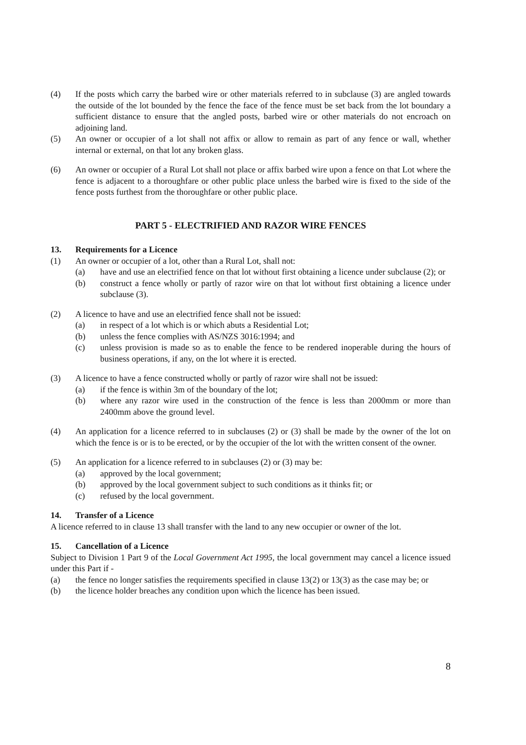(4) If the posts which carry the barbed wire or other materials referred to in subclause (3) are angled towards the outside of the lot bounded by the fence the face of the fence must be set back from the lot boundary a sufficient distance to ensure that the angled posts, barbed wire or other materials do not encroach on adjoining land.
(5) An owner or occupier of a lot shall not affix or allow to remain as part of any fence or wall, whether internal or external, on that lot any broken glass.
(6) An owner or occupier of a Rural Lot shall not place or affix barbed wire upon a fence on that Lot where the fence is adjacent to a thoroughfare or other public place unless the barbed wire is fixed to the side of the fence posts furthest from the thoroughfare or other public place.
PART 5 - ELECTRIFIED AND RAZOR WIRE FENCES
13. Requirements for a Licence
(1) An owner or occupier of a lot, other than a Rural Lot, shall not:
(a) have and use an electrified fence on that lot without first obtaining a licence under subclause (2); or
(b) construct a fence wholly or partly of razor wire on that lot without first obtaining a licence under subclause (3).
(2) A licence to have and use an electrified fence shall not be issued:
(a) in respect of a lot which is or which abuts a Residential Lot;
(b) unless the fence complies with AS/NZS 3016:1994; and
(c) unless provision is made so as to enable the fence to be rendered inoperable during the hours of business operations, if any, on the lot where it is erected.
(3) A licence to have a fence constructed wholly or partly of razor wire shall not be issued:
(a) if the fence is within 3m of the boundary of the lot;
(b) where any razor wire used in the construction of the fence is less than 2000mm or more than 2400mm above the ground level.
(4) An application for a licence referred to in subclauses (2) or (3) shall be made by the owner of the lot on which the fence is or is to be erected, or by the occupier of the lot with the written consent of the owner.
(5) An application for a licence referred to in subclauses (2) or (3) may be:
(a) approved by the local government;
(b) approved by the local government subject to such conditions as it thinks fit; or
(c) refused by the local government.
14. Transfer of a Licence
A licence referred to in clause 13 shall transfer with the land to any new occupier or owner of the lot.
15. Cancellation of a Licence
Subject to Division 1 Part 9 of the Local Government Act 1995, the local government may cancel a licence issued under this Part if -
(a) the fence no longer satisfies the requirements specified in clause 13(2) or 13(3) as the case may be; or
(b) the licence holder breaches any condition upon which the licence has been issued.
8